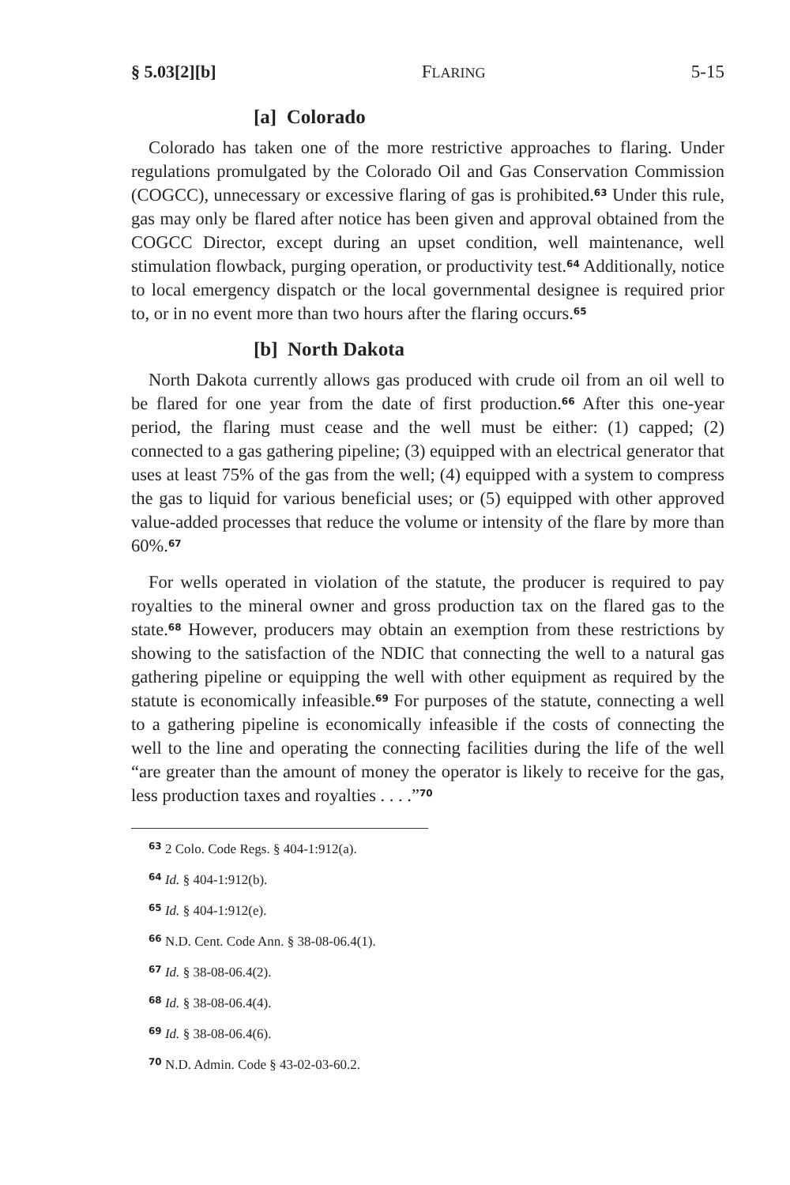§ 5.03[2][b] FLARING 5-15
[a] Colorado
Colorado has taken one of the more restrictive approaches to flaring. Under regulations promulgated by the Colorado Oil and Gas Conservation Commission (COGCC), unnecessary or excessive flaring of gas is prohibited.<sup>63</sup> Under this rule, gas may only be flared after notice has been given and approval obtained from the COGCC Director, except during an upset condition, well maintenance, well stimulation flowback, purging operation, or productivity test.<sup>64</sup> Additionally, notice to local emergency dispatch or the local governmental designee is required prior to, or in no event more than two hours after the flaring occurs.<sup>65</sup>
[b] North Dakota
North Dakota currently allows gas produced with crude oil from an oil well to be flared for one year from the date of first production.<sup>66</sup> After this one-year period, the flaring must cease and the well must be either: (1) capped; (2) connected to a gas gathering pipeline; (3) equipped with an electrical generator that uses at least 75% of the gas from the well; (4) equipped with a system to compress the gas to liquid for various beneficial uses; or (5) equipped with other approved value-added processes that reduce the volume or intensity of the flare by more than 60%.<sup>67</sup>
For wells operated in violation of the statute, the producer is required to pay royalties to the mineral owner and gross production tax on the flared gas to the state.<sup>68</sup> However, producers may obtain an exemption from these restrictions by showing to the satisfaction of the NDIC that connecting the well to a natural gas gathering pipeline or equipping the well with other equipment as required by the statute is economically infeasible.<sup>69</sup> For purposes of the statute, connecting a well to a gathering pipeline is economically infeasible if the costs of connecting the well to the line and operating the connecting facilities during the life of the well “are greater than the amount of money the operator is likely to receive for the gas, less production taxes and royalties . . . .”<sup>70</sup>
<sup>63</sup> 2 Colo. Code Regs. § 404-1:912(a).
<sup>64</sup> Id. § 404-1:912(b).
<sup>65</sup> Id. § 404-1:912(e).
<sup>66</sup> N.D. Cent. Code Ann. § 38-08-06.4(1).
<sup>67</sup> Id. § 38-08-06.4(2).
<sup>68</sup> Id. § 38-08-06.4(4).
<sup>69</sup> Id. § 38-08-06.4(6).
<sup>70</sup> N.D. Admin. Code § 43-02-03-60.2.